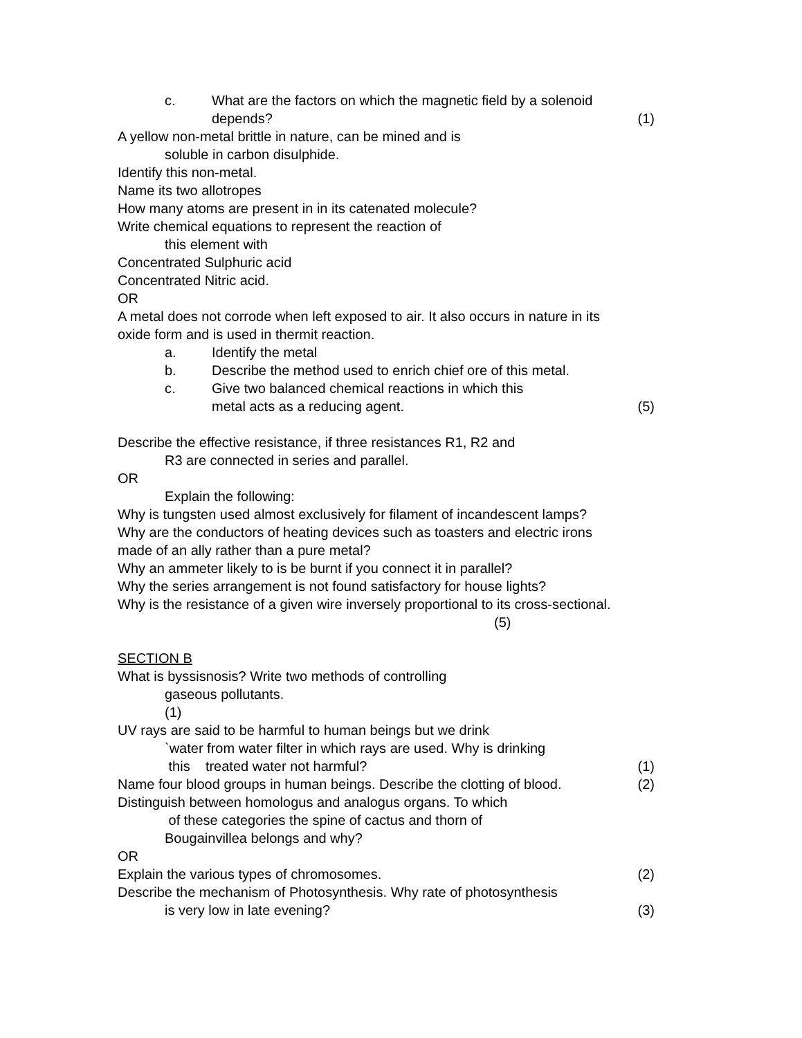c. What are the factors on which the magnetic field by a solenoid
depends? (1)
A yellow non-metal brittle in nature, can be mined and is
soluble in carbon disulphide.
Identify this non-metal.
Name its two allotropes
How many atoms are present in in its catenated molecule?
Write chemical equations to represent the reaction of
this element with
Concentrated Sulphuric acid
Concentrated Nitric acid.
OR
A metal does not corrode when left exposed to air. It also occurs in nature in its
oxide form and is used in thermit reaction.
a. Identify the metal
b. Describe the method used to enrich chief ore of this metal.
c. Give two balanced chemical reactions in which this
metal acts as a reducing agent. (5)
Describe the effective resistance, if three resistances R1, R2 and
R3 are connected in series and parallel.
OR
Explain the following:
Why is tungsten used almost exclusively for filament of incandescent lamps?
Why are the conductors of heating devices such as toasters and electric irons
made of an ally rather than a pure metal?
Why an ammeter likely to is be burnt if you connect it in parallel?
Why the series arrangement is not found satisfactory for house lights?
Why is the resistance of a given wire inversely proportional to its cross-sectional.
(5)
SECTION B
What is byssisnosis? Write two methods of controlling
gaseous pollutants.
(1)
UV rays are said to be harmful to human beings but we drink
`water from water filter in which rays are used. Why is drinking
this treated water not harmful? (1)
Name four blood groups in human beings. Describe the clotting of blood. (2)
Distinguish between homologus and analogus organs. To which
of these categories the spine of cactus and thorn of
Bougainvillea belongs and why?
OR
Explain the various types of chromosomes. (2)
Describe the mechanism of Photosynthesis. Why rate of photosynthesis
is very low in late evening? (3)